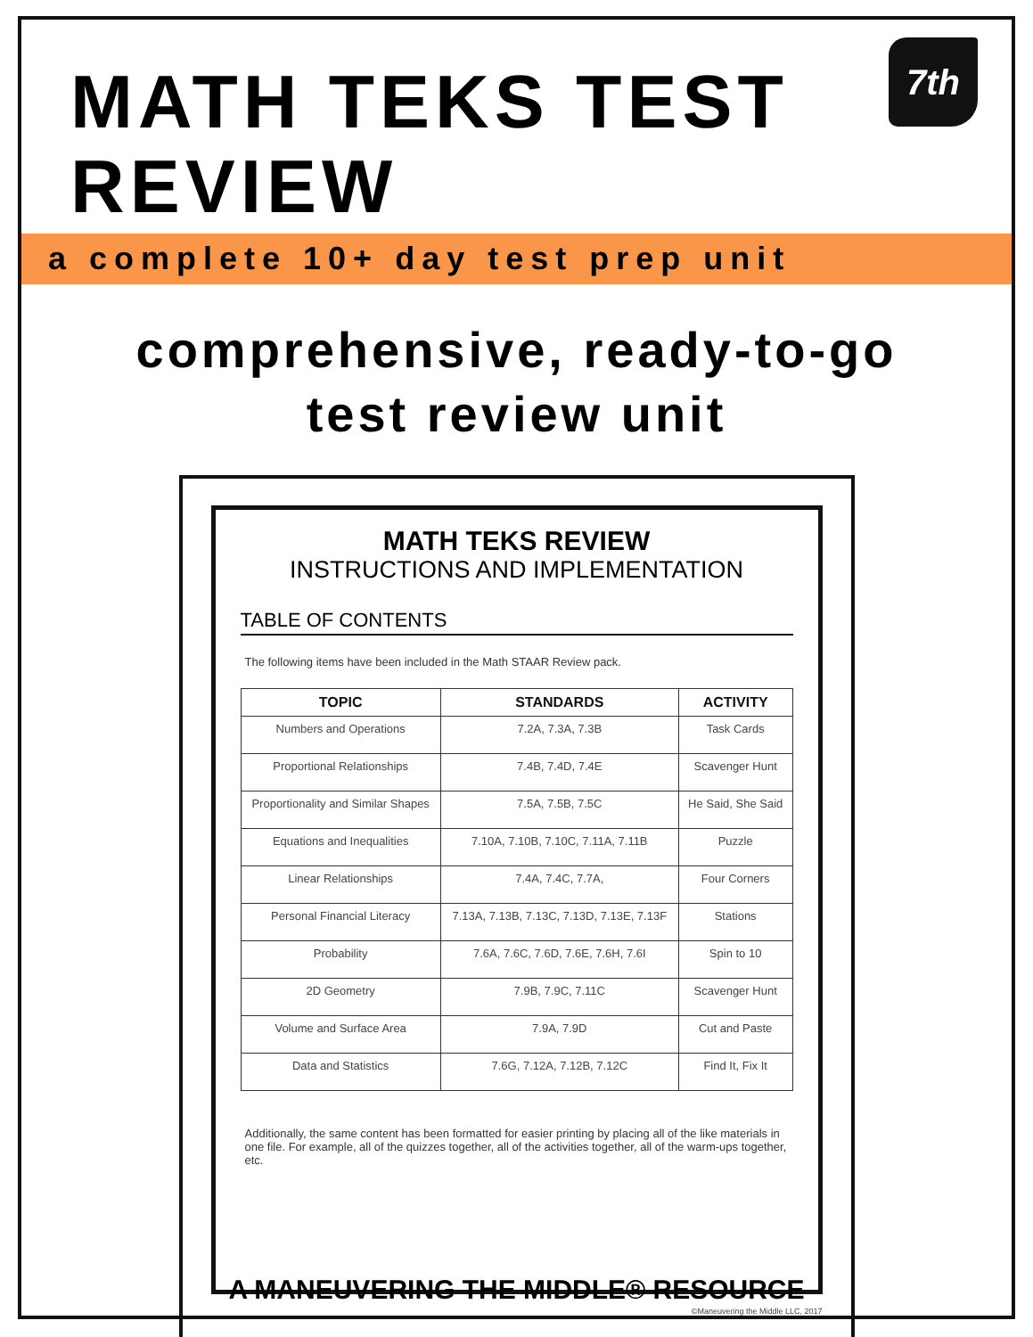7th
MATH TEKS TEST REVIEW
a complete 10+ day test prep unit
comprehensive, ready-to-go
test review unit
MATH TEKS REVIEW
INSTRUCTIONS AND IMPLEMENTATION
TABLE OF CONTENTS
The following items have been included in the Math STAAR Review pack.
| TOPIC | STANDARDS | ACTIVITY |
| --- | --- | --- |
| Numbers and Operations | 7.2A, 7.3A, 7.3B | Task Cards |
| Proportional Relationships | 7.4B, 7.4D, 7.4E | Scavenger Hunt |
| Proportionality and Similar Shapes | 7.5A, 7.5B, 7.5C | He Said, She Said |
| Equations and Inequalities | 7.10A, 7.10B, 7.10C, 7.11A, 7.11B | Puzzle |
| Linear Relationships | 7.4A, 7.4C, 7.7A, | Four Corners |
| Personal Financial Literacy | 7.13A, 7.13B, 7.13C, 7.13D, 7.13E, 7.13F | Stations |
| Probability | 7.6A, 7.6C, 7.6D, 7.6E, 7.6H, 7.6I | Spin to 10 |
| 2D Geometry | 7.9B, 7.9C, 7.11C | Scavenger Hunt |
| Volume and Surface Area | 7.9A, 7.9D | Cut and Paste |
| Data and Statistics | 7.6G, 7.12A, 7.12B, 7.12C | Find It, Fix It |
Additionally, the same content has been formatted for easier printing by placing all of the like materials in one file. For example, all of the quizzes together, all of the activities together, all of the warm-ups together, etc.
©Maneuvering the Middle LLC, 2017
A MANEUVERING THE MIDDLE® RESOURCE